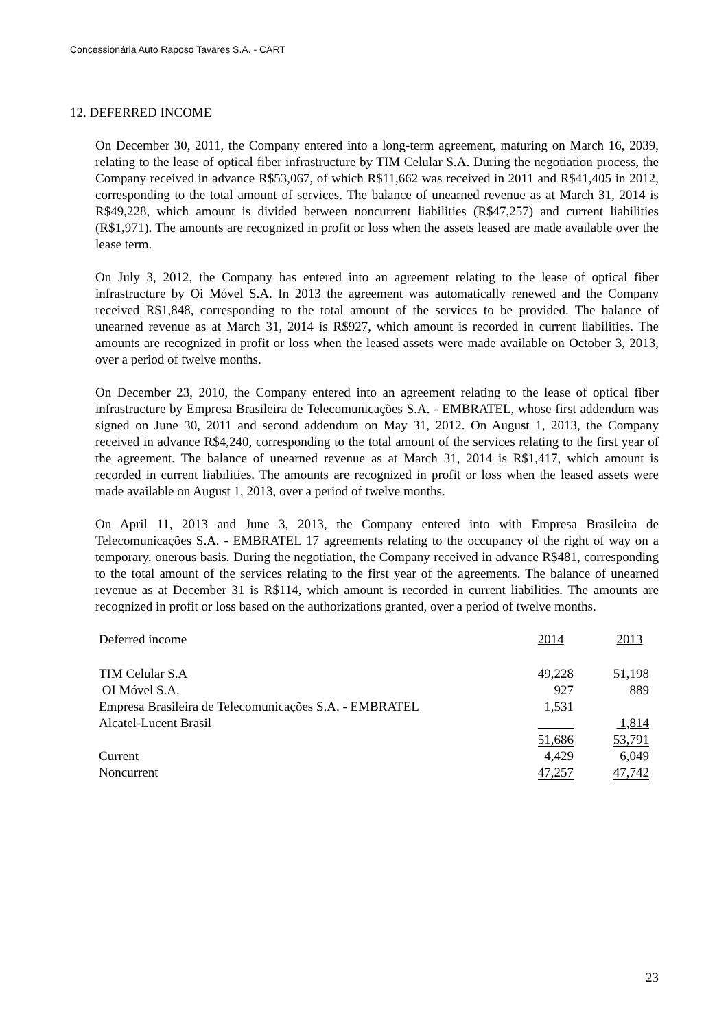Concessionária Auto Raposo Tavares S.A. - CART
12. DEFERRED INCOME
On December 30, 2011, the Company entered into a long-term agreement, maturing on March 16, 2039, relating to the lease of optical fiber infrastructure by TIM Celular S.A. During the negotiation process, the Company received in advance R$53,067, of which R$11,662 was received in 2011 and R$41,405 in 2012, corresponding to the total amount of services. The balance of unearned revenue as at March 31, 2014 is R$49,228, which amount is divided between noncurrent liabilities (R$47,257) and current liabilities (R$1,971). The amounts are recognized in profit or loss when the assets leased are made available over the lease term.
On July 3, 2012, the Company has entered into an agreement relating to the lease of optical fiber infrastructure by Oi Móvel S.A. In 2013 the agreement was automatically renewed and the Company received R$1,848, corresponding to the total amount of the services to be provided. The balance of unearned revenue as at March 31, 2014 is R$927, which amount is recorded in current liabilities. The amounts are recognized in profit or loss when the leased assets were made available on October 3, 2013, over a period of twelve months.
On December 23, 2010, the Company entered into an agreement relating to the lease of optical fiber infrastructure by Empresa Brasileira de Telecomunicações S.A. - EMBRATEL, whose first addendum was signed on June 30, 2011 and second addendum on May 31, 2012. On August 1, 2013, the Company received in advance R$4,240, corresponding to the total amount of the services relating to the first year of the agreement. The balance of unearned revenue as at March 31, 2014 is R$1,417, which amount is recorded in current liabilities. The amounts are recognized in profit or loss when the leased assets were made available on August 1, 2013, over a period of twelve months.
On April 11, 2013 and June 3, 2013, the Company entered into with Empresa Brasileira de Telecomunicações S.A. - EMBRATEL 17 agreements relating to the occupancy of the right of way on a temporary, onerous basis. During the negotiation, the Company received in advance R$481, corresponding to the total amount of the services relating to the first year of the agreements. The balance of unearned revenue as at December 31 is R$114, which amount is recorded in current liabilities. The amounts are recognized in profit or loss based on the authorizations granted, over a period of twelve months.
| Deferred income | 2014 | 2013 |
| --- | --- | --- |
| TIM Celular S.A | 49,228 | 51,198 |
| OI Móvel S.A. | 927 | 889 |
| Empresa Brasileira de Telecomunicações S.A. - EMBRATEL | 1,531 | |
| Alcatel-Lucent Brasil | | 1,814 |
| | 51,686 | 53,791 |
| Current | 4,429 | 6,049 |
| Noncurrent | 47,257 | 47,742 |
23